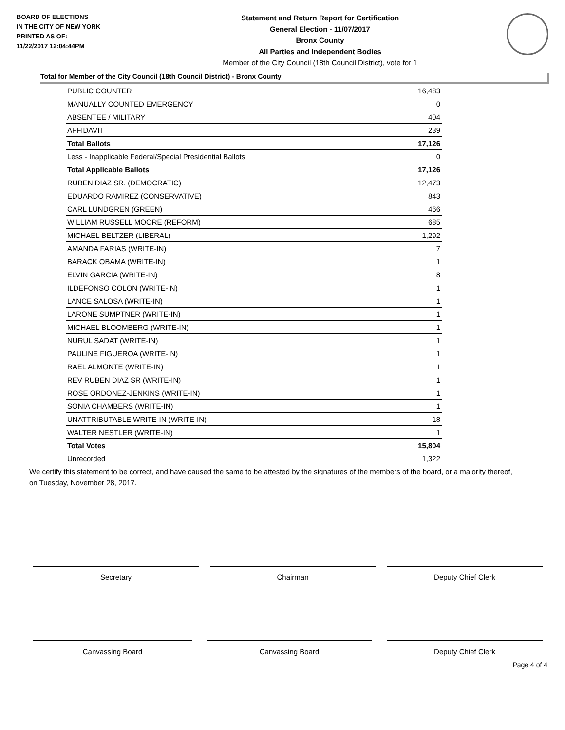BOARD OF ELECTIONS
IN THE CITY OF NEW YORK
PRINTED AS OF:
11/22/2017 12:04:44PM
Statement and Return Report for Certification
General Election - 11/07/2017
Bronx County
All Parties and Independent Bodies
Member of the City Council (18th Council District), vote for 1
Total for Member of the City Council (18th Council District) - Bronx County
| PUBLIC COUNTER | 16,483 |
| MANUALLY COUNTED EMERGENCY | 0 |
| ABSENTEE / MILITARY | 404 |
| AFFIDAVIT | 239 |
| Total Ballots | 17,126 |
| Less - Inapplicable Federal/Special Presidential Ballots | 0 |
| Total Applicable Ballots | 17,126 |
| RUBEN DIAZ SR. (DEMOCRATIC) | 12,473 |
| EDUARDO RAMIREZ (CONSERVATIVE) | 843 |
| CARL LUNDGREN (GREEN) | 466 |
| WILLIAM RUSSELL MOORE (REFORM) | 685 |
| MICHAEL BELTZER (LIBERAL) | 1,292 |
| AMANDA FARIAS (WRITE-IN) | 7 |
| BARACK OBAMA (WRITE-IN) | 1 |
| ELVIN GARCIA (WRITE-IN) | 8 |
| ILDEFONSO COLON (WRITE-IN) | 1 |
| LANCE SALOSA (WRITE-IN) | 1 |
| LARONE SUMPTNER (WRITE-IN) | 1 |
| MICHAEL BLOOMBERG (WRITE-IN) | 1 |
| NURUL SADAT (WRITE-IN) | 1 |
| PAULINE FIGUEROA (WRITE-IN) | 1 |
| RAEL ALMONTE (WRITE-IN) | 1 |
| REV RUBEN DIAZ SR (WRITE-IN) | 1 |
| ROSE ORDONEZ-JENKINS (WRITE-IN) | 1 |
| SONIA CHAMBERS (WRITE-IN) | 1 |
| UNATTRIBUTABLE WRITE-IN (WRITE-IN) | 18 |
| WALTER NESTLER (WRITE-IN) | 1 |
| Total Votes | 15,804 |
| Unrecorded | 1,322 |
We certify this statement to be correct, and have caused the same to be attested by the signatures of the members of the board, or a majority thereof, on Tuesday, November 28, 2017.
Secretary Chairman Deputy Chief Clerk
Canvassing Board Canvassing Board Deputy Chief Clerk
Page 4 of 4